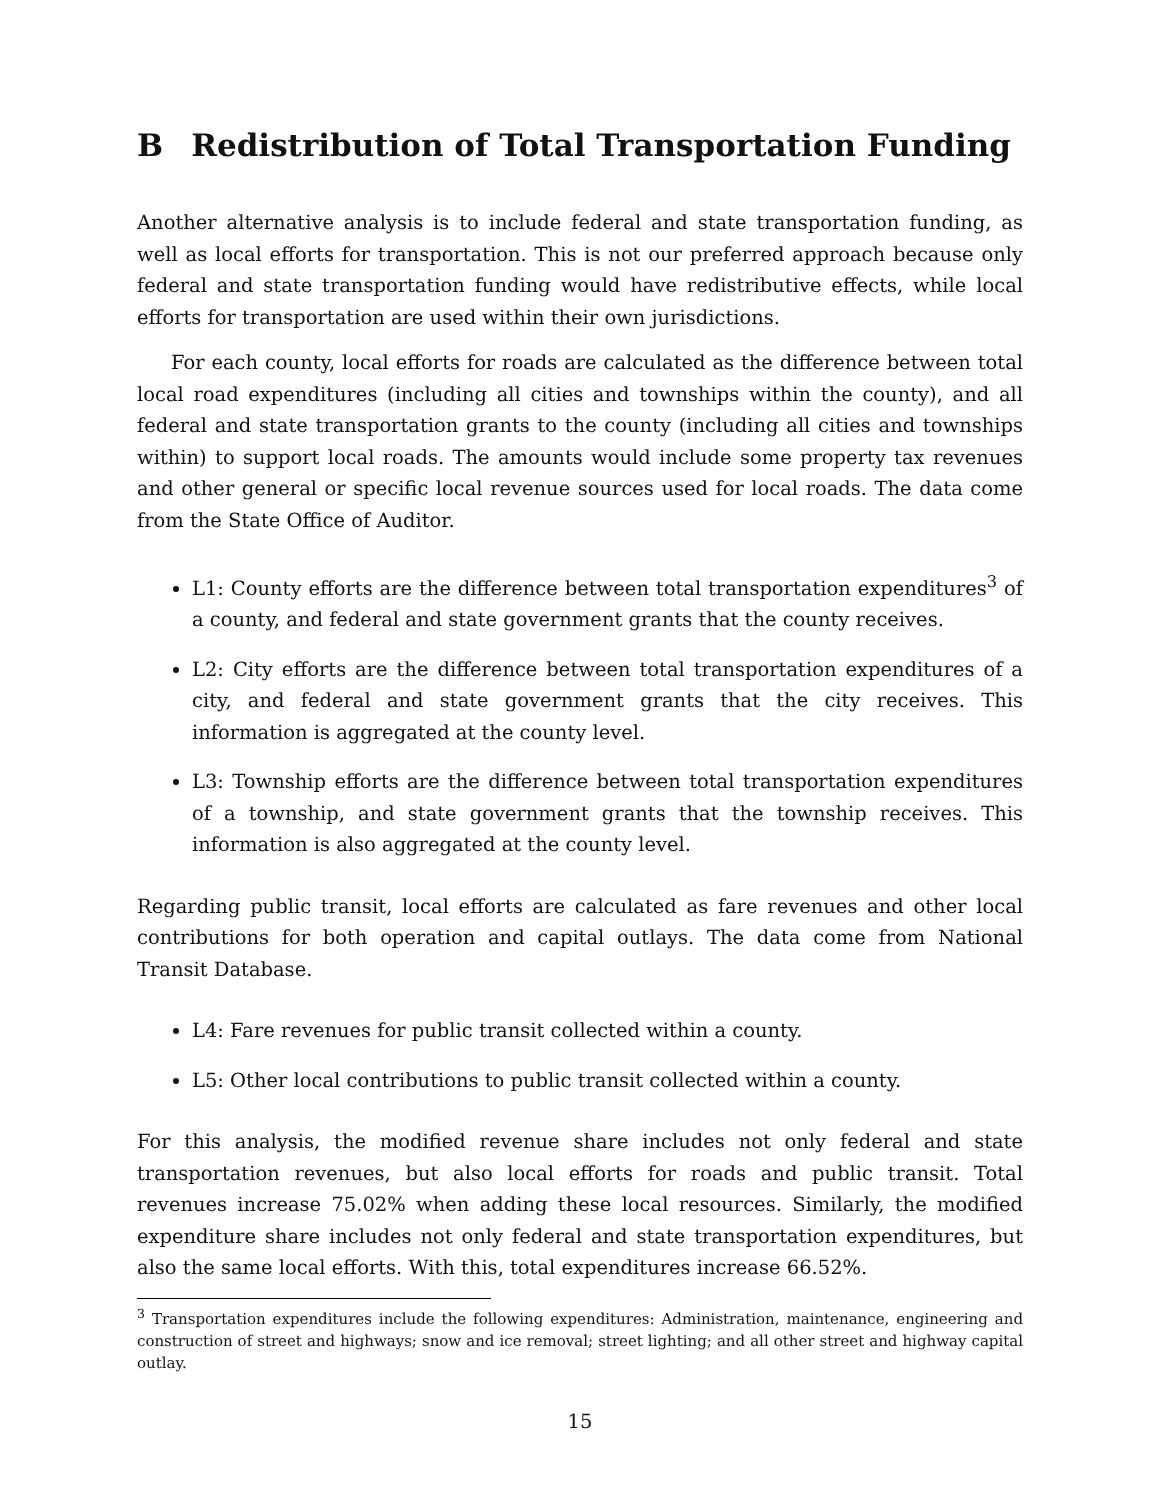B Redistribution of Total Transportation Funding
Another alternative analysis is to include federal and state transportation funding, as well as local efforts for transportation. This is not our preferred approach because only federal and state transportation funding would have redistributive effects, while local efforts for transportation are used within their own jurisdictions.
For each county, local efforts for roads are calculated as the difference between total local road expenditures (including all cities and townships within the county), and all federal and state transportation grants to the county (including all cities and townships within) to support local roads. The amounts would include some property tax revenues and other general or specific local revenue sources used for local roads. The data come from the State Office of Auditor.
L1: County efforts are the difference between total transportation expenditures<sup>3</sup> of a county, and federal and state government grants that the county receives.
L2: City efforts are the difference between total transportation expenditures of a city, and federal and state government grants that the city receives. This information is aggregated at the county level.
L3: Township efforts are the difference between total transportation expenditures of a township, and state government grants that the township receives. This information is also aggregated at the county level.
Regarding public transit, local efforts are calculated as fare revenues and other local contributions for both operation and capital outlays. The data come from National Transit Database.
L4: Fare revenues for public transit collected within a county.
L5: Other local contributions to public transit collected within a county.
For this analysis, the modified revenue share includes not only federal and state transportation revenues, but also local efforts for roads and public transit. Total revenues increase 75.02% when adding these local resources. Similarly, the modified expenditure share includes not only federal and state transportation expenditures, but also the same local efforts. With this, total expenditures increase 66.52%.
<sup>3</sup> Transportation expenditures include the following expenditures: Administration, maintenance, engineering and construction of street and highways; snow and ice removal; street lighting; and all other street and highway capital outlay.
15